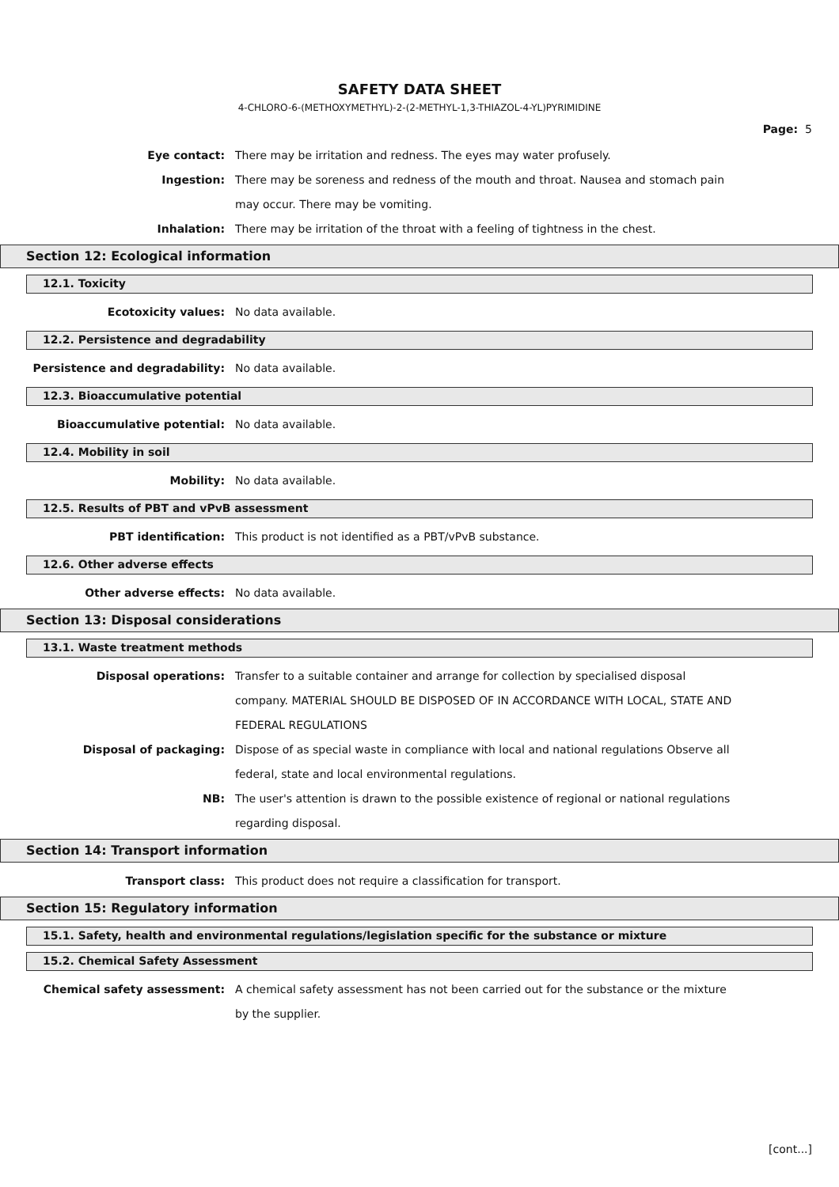SAFETY DATA SHEET
4-CHLORO-6-(METHOXYMETHYL)-2-(2-METHYL-1,3-THIAZOL-4-YL)PYRIMIDINE
Page: 5
Eye contact: There may be irritation and redness. The eyes may water profusely.
Ingestion: There may be soreness and redness of the mouth and throat. Nausea and stomach pain may occur. There may be vomiting.
Inhalation: There may be irritation of the throat with a feeling of tightness in the chest.
Section 12: Ecological information
12.1. Toxicity
Ecotoxicity values: No data available.
12.2. Persistence and degradability
Persistence and degradability: No data available.
12.3. Bioaccumulative potential
Bioaccumulative potential: No data available.
12.4. Mobility in soil
Mobility: No data available.
12.5. Results of PBT and vPvB assessment
PBT identification: This product is not identified as a PBT/vPvB substance.
12.6. Other adverse effects
Other adverse effects: No data available.
Section 13: Disposal considerations
13.1. Waste treatment methods
Disposal operations: Transfer to a suitable container and arrange for collection by specialised disposal company. MATERIAL SHOULD BE DISPOSED OF IN ACCORDANCE WITH LOCAL, STATE AND FEDERAL REGULATIONS
Disposal of packaging: Dispose of as special waste in compliance with local and national regulations Observe all federal, state and local environmental regulations.
NB: The user's attention is drawn to the possible existence of regional or national regulations regarding disposal.
Section 14: Transport information
Transport class: This product does not require a classification for transport.
Section 15: Regulatory information
15.1. Safety, health and environmental regulations/legislation specific for the substance or mixture
15.2. Chemical Safety Assessment
Chemical safety assessment: A chemical safety assessment has not been carried out for the substance or the mixture by the supplier.
[cont...]